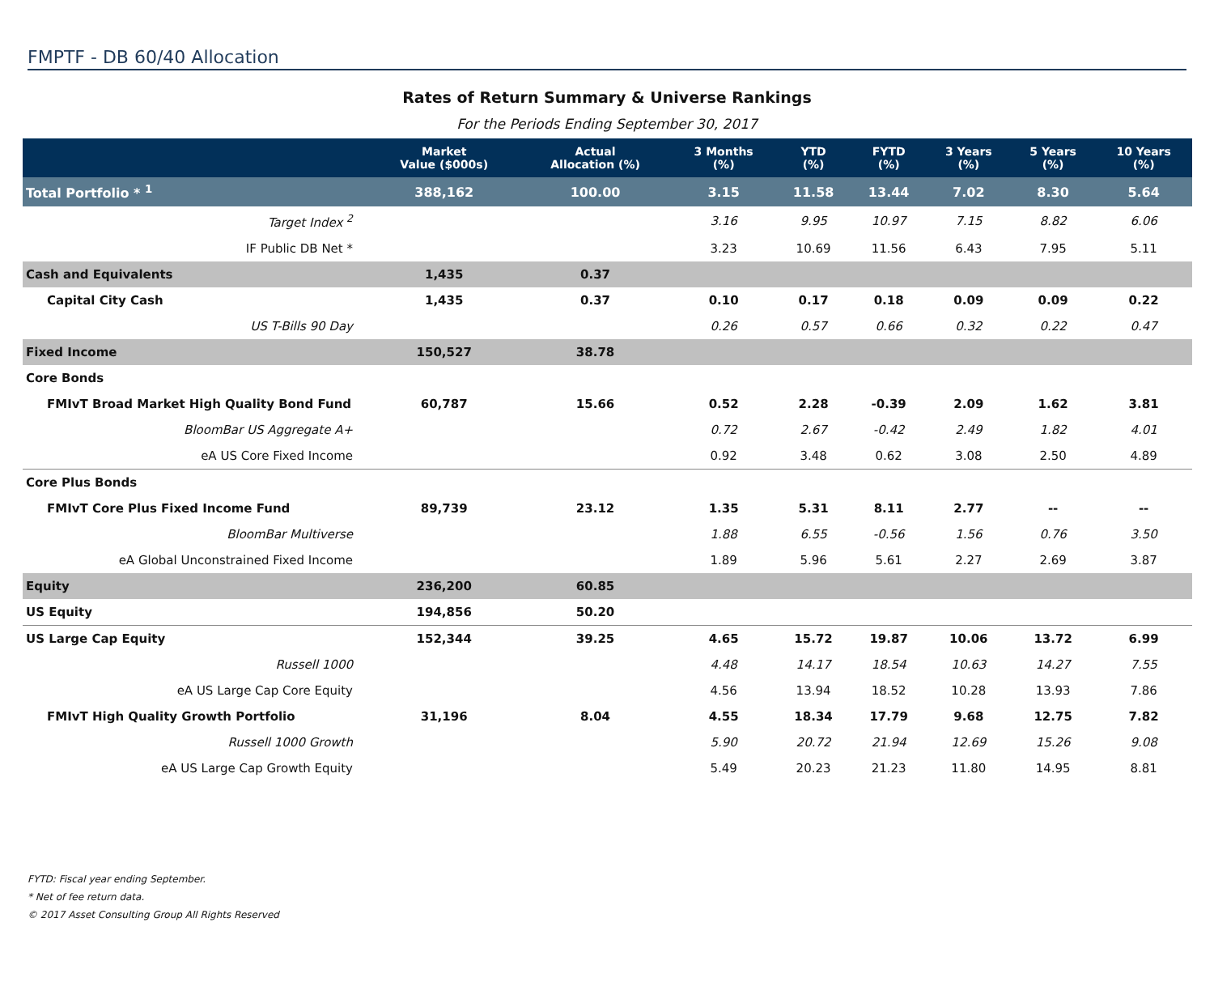FMPTF - DB 60/40 Allocation
Rates of Return Summary & Universe Rankings
For the Periods Ending September 30, 2017
| | Market Value ($000s) | Actual Allocation (%) | 3 Months (%) | YTD (%) | FYTD (%) | 3 Years (%) | 5 Years (%) | 10 Years (%) |
| --- | --- | --- | --- | --- | --- | --- | --- | --- |
| Total Portfolio * <sup>1</sup> | 388,162 | 100.00 | 3.15 | 11.58 | 13.44 | 7.02 | 8.30 | 5.64 |
| Target Index <sup>2</sup> | | | 3.16 | 9.95 | 10.97 | 7.15 | 8.82 | 6.06 |
| IF Public DB Net * | | | 3.23 | 10.69 | 11.56 | 6.43 | 7.95 | 5.11 |
| Cash and Equivalents | 1,435 | 0.37 | | | | | | |
| Capital City Cash | 1,435 | 0.37 | 0.10 | 0.17 | 0.18 | 0.09 | 0.09 | 0.22 |
| US T-Bills 90 Day | | | 0.26 | 0.57 | 0.66 | 0.32 | 0.22 | 0.47 |
| Fixed Income | 150,527 | 38.78 | | | | | | |
| Core Bonds | | | | | | | | |
| FMIvT Broad Market High Quality Bond Fund | 60,787 | 15.66 | 0.52 | 2.28 | -0.39 | 2.09 | 1.62 | 3.81 |
| BloomBar US Aggregate A+ | | | 0.72 | 2.67 | -0.42 | 2.49 | 1.82 | 4.01 |
| eA US Core Fixed Income | | | 0.92 | 3.48 | 0.62 | 3.08 | 2.50 | 4.89 |
| Core Plus Bonds | | | | | | | | |
| FMIvT Core Plus Fixed Income Fund | 89,739 | 23.12 | 1.35 | 5.31 | 8.11 | 2.77 | -- | -- |
| BloomBar Multiverse | | | 1.88 | 6.55 | -0.56 | 1.56 | 0.76 | 3.50 |
| eA Global Unconstrained Fixed Income | | | 1.89 | 5.96 | 5.61 | 2.27 | 2.69 | 3.87 |
| Equity | 236,200 | 60.85 | | | | | | |
| US Equity | 194,856 | 50.20 | | | | | | |
| US Large Cap Equity | 152,344 | 39.25 | 4.65 | 15.72 | 19.87 | 10.06 | 13.72 | 6.99 |
| Russell 1000 | | | 4.48 | 14.17 | 18.54 | 10.63 | 14.27 | 7.55 |
| eA US Large Cap Core Equity | | | 4.56 | 13.94 | 18.52 | 10.28 | 13.93 | 7.86 |
| FMIvT High Quality Growth Portfolio | 31,196 | 8.04 | 4.55 | 18.34 | 17.79 | 9.68 | 12.75 | 7.82 |
| Russell 1000 Growth | | | 5.90 | 20.72 | 21.94 | 12.69 | 15.26 | 9.08 |
| eA US Large Cap Growth Equity | | | 5.49 | 20.23 | 21.23 | 11.80 | 14.95 | 8.81 |
FYTD: Fiscal year ending September.
* Net of fee return data.
© 2017 Asset Consulting Group All Rights Reserved